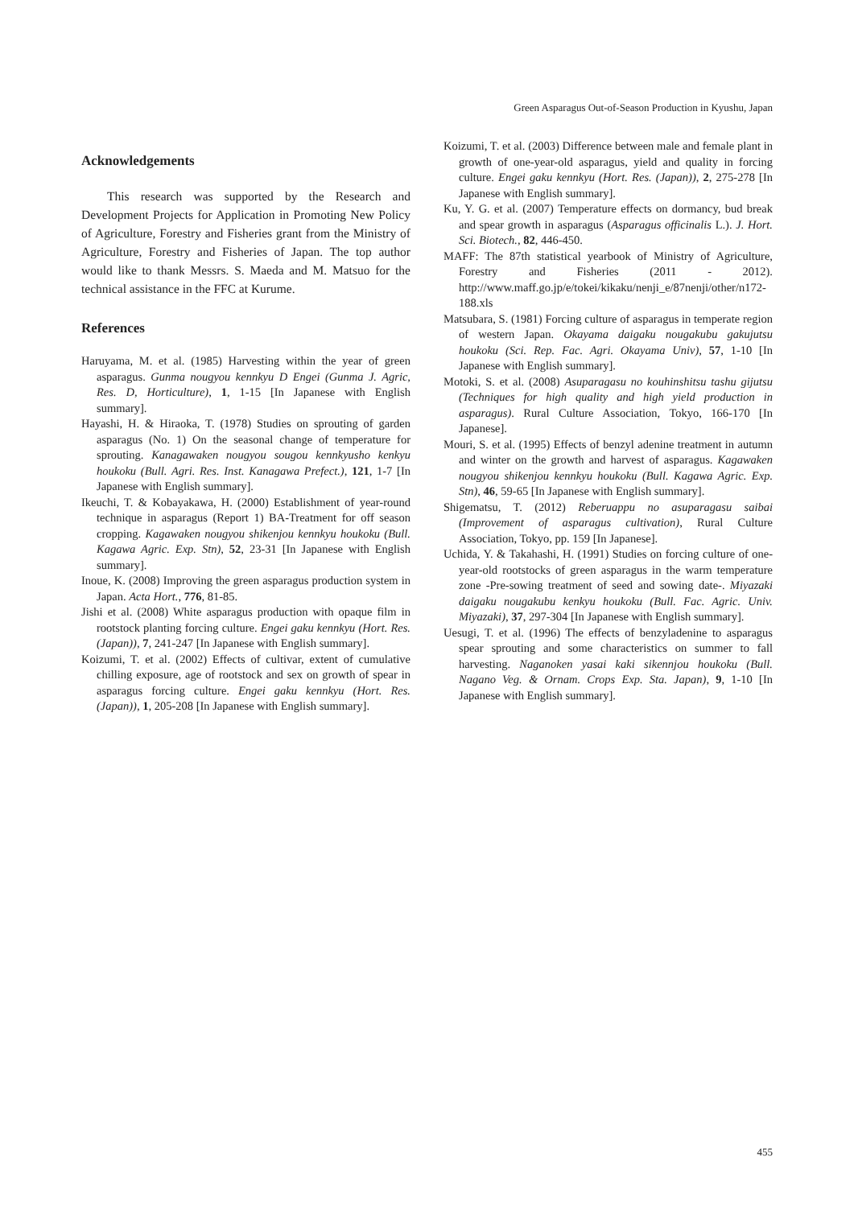Green Asparagus Out-of-Season Production in Kyushu, Japan
Acknowledgements
This research was supported by the Research and Development Projects for Application in Promoting New Policy of Agriculture, Forestry and Fisheries grant from the Ministry of Agriculture, Forestry and Fisheries of Japan. The top author would like to thank Messrs. S. Maeda and M. Matsuo for the technical assistance in the FFC at Kurume.
References
Haruyama, M. et al. (1985) Harvesting within the year of green asparagus. Gunma nougyou kennkyu D Engei (Gunma J. Agric, Res. D, Horticulture), 1, 1-15 [In Japanese with English summary].
Hayashi, H. & Hiraoka, T. (1978) Studies on sprouting of garden asparagus (No. 1) On the seasonal change of temperature for sprouting. Kanagawaken nougyou sougou kennkyusho kenkyu houkoku (Bull. Agri. Res. Inst. Kanagawa Prefect.), 121, 1-7 [In Japanese with English summary].
Ikeuchi, T. & Kobayakawa, H. (2000) Establishment of year-round technique in asparagus (Report 1) BA-Treatment for off season cropping. Kagawaken nougyou shikenjou kennkyu houkoku (Bull. Kagawa Agric. Exp. Stn), 52, 23-31 [In Japanese with English summary].
Inoue, K. (2008) Improving the green asparagus production system in Japan. Acta Hort., 776, 81-85.
Jishi et al. (2008) White asparagus production with opaque film in rootstock planting forcing culture. Engei gaku kennkyu (Hort. Res. (Japan)), 7, 241-247 [In Japanese with English summary].
Koizumi, T. et al. (2002) Effects of cultivar, extent of cumulative chilling exposure, age of rootstock and sex on growth of spear in asparagus forcing culture. Engei gaku kennkyu (Hort. Res. (Japan)), 1, 205-208 [In Japanese with English summary].
Koizumi, T. et al. (2003) Difference between male and female plant in growth of one-year-old asparagus, yield and quality in forcing culture. Engei gaku kennkyu (Hort. Res. (Japan)), 2, 275-278 [In Japanese with English summary].
Ku, Y. G. et al. (2007) Temperature effects on dormancy, bud break and spear growth in asparagus (Asparagus officinalis L.). J. Hort. Sci. Biotech., 82, 446-450.
MAFF: The 87th statistical yearbook of Ministry of Agriculture, Forestry and Fisheries (2011 - 2012). http://www.maff.go.jp/e/tokei/kikaku/nenji_e/87nenji/other/n172-188.xls
Matsubara, S. (1981) Forcing culture of asparagus in temperate region of western Japan. Okayama daigaku nougakubu gakujutsu houkoku (Sci. Rep. Fac. Agri. Okayama Univ), 57, 1-10 [In Japanese with English summary].
Motoki, S. et al. (2008) Asuparagasu no kouhinshitsu tashu gijutsu (Techniques for high quality and high yield production in asparagus). Rural Culture Association, Tokyo, 166-170 [In Japanese].
Mouri, S. et al. (1995) Effects of benzyl adenine treatment in autumn and winter on the growth and harvest of asparagus. Kagawaken nougyou shikenjou kennkyu houkoku (Bull. Kagawa Agric. Exp. Stn), 46, 59-65 [In Japanese with English summary].
Shigematsu, T. (2012) Reberuappu no asuparagasu saibai (Improvement of asparagus cultivation), Rural Culture Association, Tokyo, pp. 159 [In Japanese].
Uchida, Y. & Takahashi, H. (1991) Studies on forcing culture of one-year-old rootstocks of green asparagus in the warm temperature zone -Pre-sowing treatment of seed and sowing date-. Miyazaki daigaku nougakubu kenkyu houkoku (Bull. Fac. Agric. Univ. Miyazaki), 37, 297-304 [In Japanese with English summary].
Uesugi, T. et al. (1996) The effects of benzyladenine to asparagus spear sprouting and some characteristics on summer to fall harvesting. Naganoken yasai kaki sikennjou houkoku (Bull. Nagano Veg. & Ornam. Crops Exp. Sta. Japan), 9, 1-10 [In Japanese with English summary].
455